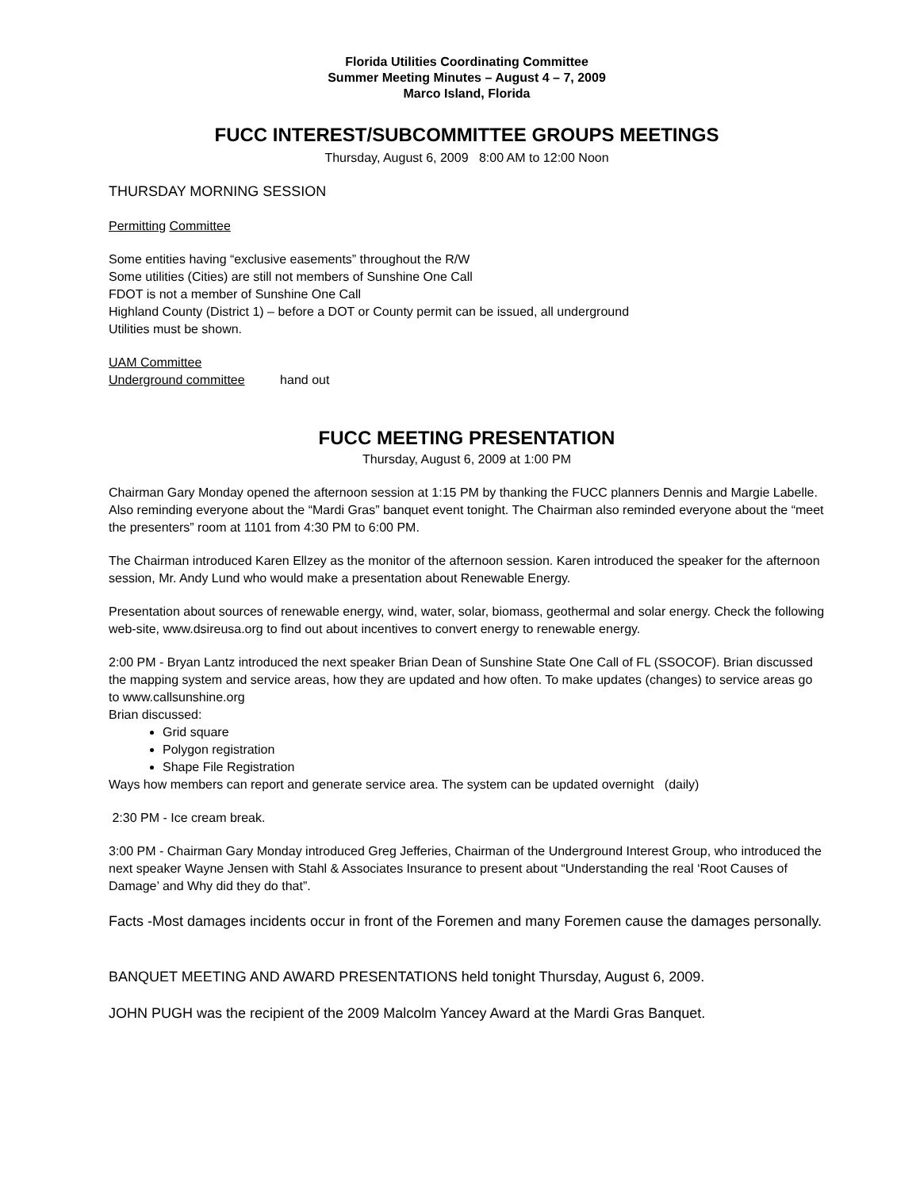Florida Utilities Coordinating Committee
Summer Meeting Minutes – August 4 – 7, 2009
Marco Island, Florida
FUCC INTEREST/SUBCOMMITTEE GROUPS MEETINGS
Thursday, August 6, 2009 8:00 AM to 12:00 Noon
THURSDAY MORNING SESSION
Permitting Committee
Some entities having “exclusive easements” throughout the R/W
Some utilities (Cities) are still not members of Sunshine One Call
FDOT is not a member of Sunshine One Call
Highland County (District 1) – before a DOT or County permit can be issued, all underground
Utilities must be shown.
UAM Committee
Underground committee hand out
FUCC MEETING PRESENTATION
Thursday, August 6, 2009 at 1:00 PM
Chairman Gary Monday opened the afternoon session at 1:15 PM by thanking the FUCC planners Dennis and Margie Labelle. Also reminding everyone about the “Mardi Gras” banquet event tonight. The Chairman also reminded everyone about the “meet the presenters” room at 1101 from 4:30 PM to 6:00 PM.
The Chairman introduced Karen Ellzey as the monitor of the afternoon session. Karen introduced the speaker for the afternoon session, Mr. Andy Lund who would make a presentation about Renewable Energy.
Presentation about sources of renewable energy, wind, water, solar, biomass, geothermal and solar energy. Check the following web-site, www.dsireusa.org to find out about incentives to convert energy to renewable energy.
2:00 PM - Bryan Lantz introduced the next speaker Brian Dean of Sunshine State One Call of FL (SSOCOF). Brian discussed the mapping system and service areas, how they are updated and how often. To make updates (changes) to service areas go to www.callsunshine.org
Brian discussed:
Grid square
Polygon registration
Shape File Registration
Ways how members can report and generate service area. The system can be updated overnight (daily)
2:30 PM - Ice cream break.
3:00 PM - Chairman Gary Monday introduced Greg Jefferies, Chairman of the Underground Interest Group, who introduced the next speaker Wayne Jensen with Stahl & Associates Insurance to present about “Understanding the real ‘Root Causes of Damage’ and Why did they do that”.
Facts -Most damages incidents occur in front of the Foremen and many Foremen cause the damages personally.
BANQUET MEETING AND AWARD PRESENTATIONS held tonight Thursday, August 6, 2009.
JOHN PUGH was the recipient of the 2009 Malcolm Yancey Award at the Mardi Gras Banquet.